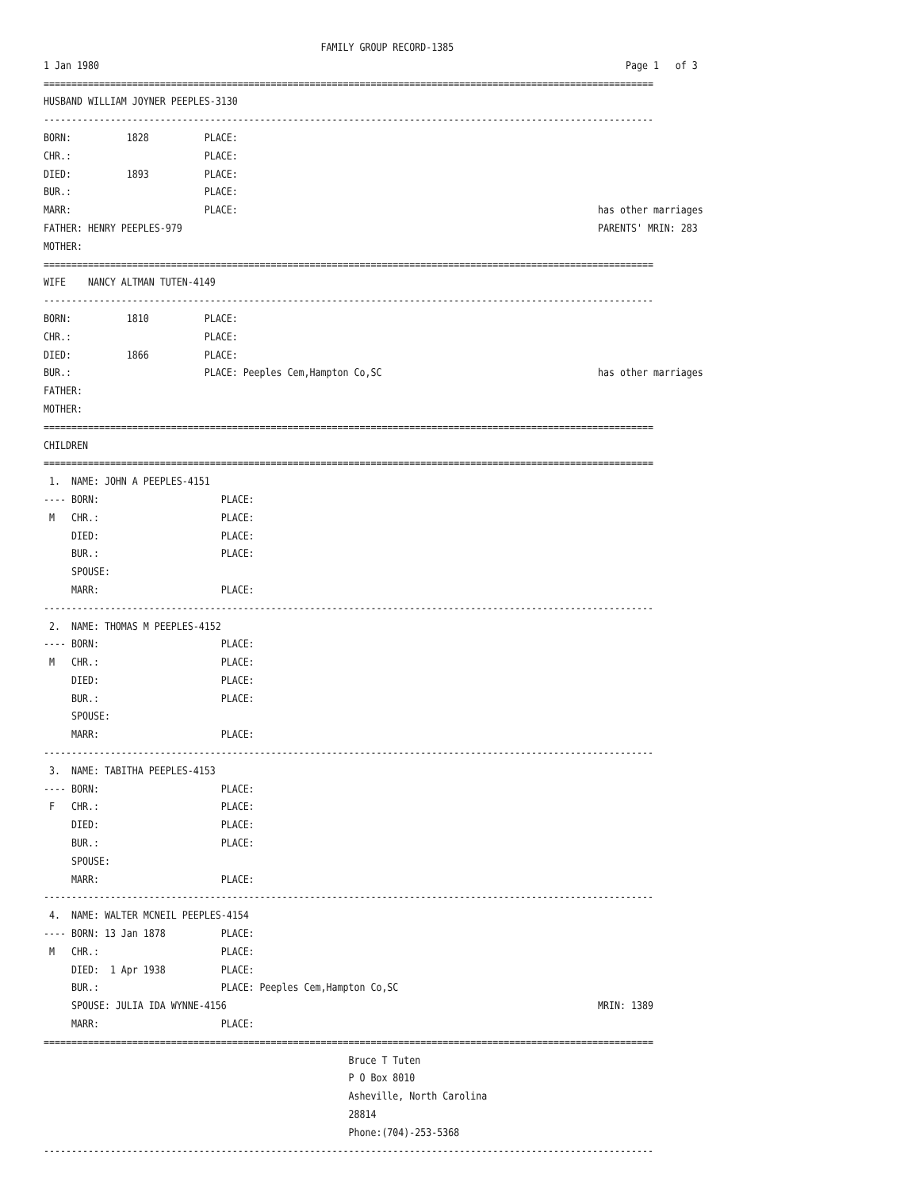FAMILY GROUP RECORD-1385
1 Jan 1980                                                                                               Page 1   of 3
==============================================================================================================
HUSBAND WILLIAM JOYNER PEEPLES-3130
--------------------------------------------------------------------------------------------------------------
BORN:          1828          PLACE:
CHR.:                        PLACE:
DIED:          1893          PLACE:
BUR.:                        PLACE:
MARR:                        PLACE:                                                                 has other marriages
FATHER: HENRY PEEPLES-979                                                                           PARENTS' MRIN: 283
MOTHER:
==============================================================================================================
WIFE    NANCY ALTMAN TUTEN-4149
--------------------------------------------------------------------------------------------------------------
BORN:          1810          PLACE:
CHR.:                        PLACE:
DIED:          1866          PLACE:
BUR.:                        PLACE: Peeples Cem,Hampton Co,SC                                       has other marriages
FATHER:
MOTHER:
==============================================================================================================
CHILDREN
==============================================================================================================
 1.  NAME: JOHN A PEEPLES-4151
---- BORN:                      PLACE:
 M   CHR.:                      PLACE:
     DIED:                      PLACE:
     BUR.:                      PLACE:
     SPOUSE:
     MARR:                      PLACE:
--------------------------------------------------------------------------------------------------------------
 2.  NAME: THOMAS M PEEPLES-4152
---- BORN:                      PLACE:
 M   CHR.:                      PLACE:
     DIED:                      PLACE:
     BUR.:                      PLACE:
     SPOUSE:
     MARR:                      PLACE:
--------------------------------------------------------------------------------------------------------------
 3.  NAME: TABITHA PEEPLES-4153
---- BORN:                      PLACE:
 F   CHR.:                      PLACE:
     DIED:                      PLACE:
     BUR.:                      PLACE:
     SPOUSE:
     MARR:                      PLACE:
--------------------------------------------------------------------------------------------------------------
 4.  NAME: WALTER MCNEIL PEEPLES-4154
---- BORN: 13 Jan 1878          PLACE:
 M   CHR.:                      PLACE:
     DIED:  1 Apr 1938          PLACE:
     BUR.:                      PLACE: Peeples Cem,Hampton Co,SC
     SPOUSE: JULIA IDA WYNNE-4156                                                                   MRIN: 1389
     MARR:                      PLACE:
==============================================================================================================
                                                       Bruce T Tuten
                                                       P O Box 8010
                                                       Asheville, North Carolina
                                                       28814
                                                       Phone:(704)-253-5368
--------------------------------------------------------------------------------------------------------------